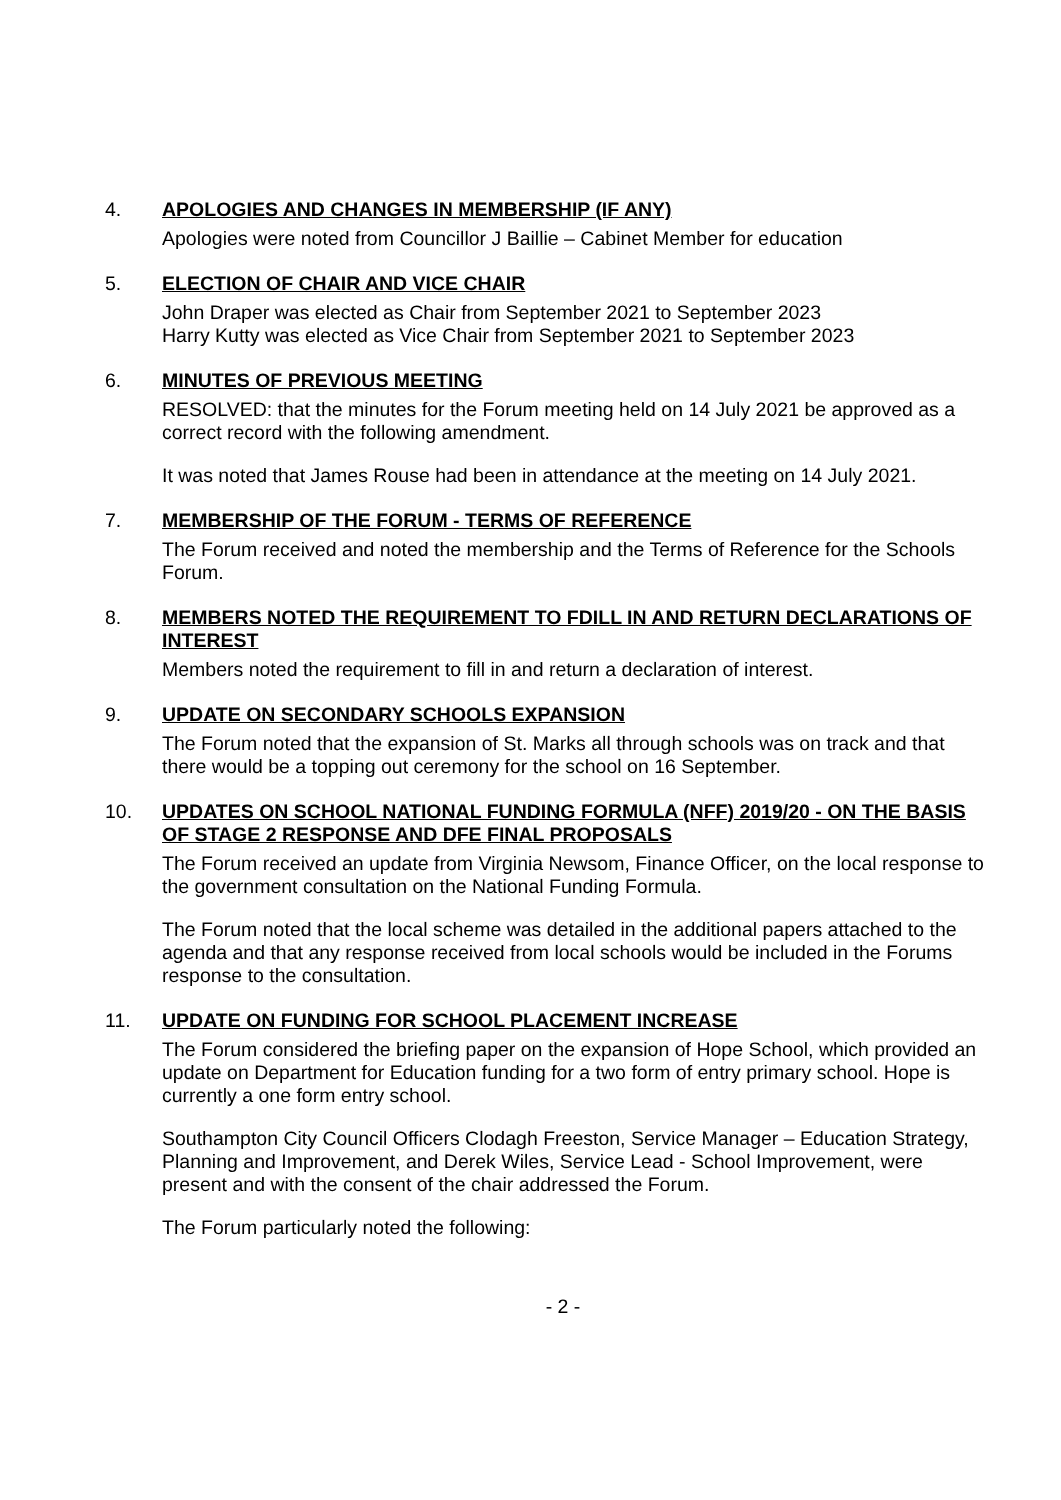4.
APOLOGIES AND CHANGES IN MEMBERSHIP (IF ANY)
Apologies were noted from Councillor J Baillie – Cabinet Member for education
5.
ELECTION OF CHAIR AND VICE CHAIR
John Draper was elected as Chair from September 2021 to September 2023
Harry Kutty was elected as Vice Chair from September 2021 to September 2023
6.
MINUTES OF PREVIOUS MEETING
RESOLVED: that the minutes for the Forum meeting held on 14 July 2021 be approved as a correct record with the following amendment.
It was noted that James Rouse had been in attendance at the meeting on 14 July 2021.
7.
MEMBERSHIP OF THE FORUM - TERMS OF REFERENCE
The Forum received and noted the membership and the Terms of Reference for the Schools Forum.
8.
MEMBERS NOTED THE REQUIREMENT TO FDILL IN AND RETURN DECLARATIONS OF INTEREST
Members noted the requirement to fill in and return a declaration of interest.
9.
UPDATE ON SECONDARY SCHOOLS EXPANSION
The Forum noted that the expansion of St. Marks all through schools was on track and that there would be a topping out ceremony for the school on 16 September.
10.
UPDATES ON SCHOOL NATIONAL FUNDING FORMULA (NFF) 2019/20 - ON THE BASIS OF STAGE 2 RESPONSE AND DFE FINAL PROPOSALS
The Forum received an update from Virginia Newsom, Finance Officer, on the local response to the government consultation on the National Funding Formula.
The Forum noted that the local scheme was detailed in the additional papers attached to the agenda and that any response received from local schools would be included in the Forums response to the consultation.
11.
UPDATE ON FUNDING FOR SCHOOL PLACEMENT INCREASE
The Forum considered the briefing paper on the expansion of Hope School, which provided an update on Department for Education funding for a two form of entry primary school. Hope is currently a one form entry school.
Southampton City Council Officers Clodagh Freeston, Service Manager – Education Strategy, Planning and Improvement, and Derek Wiles, Service Lead - School Improvement, were present and with the consent of the chair addressed the Forum.
The Forum particularly noted the following:
- 2 -